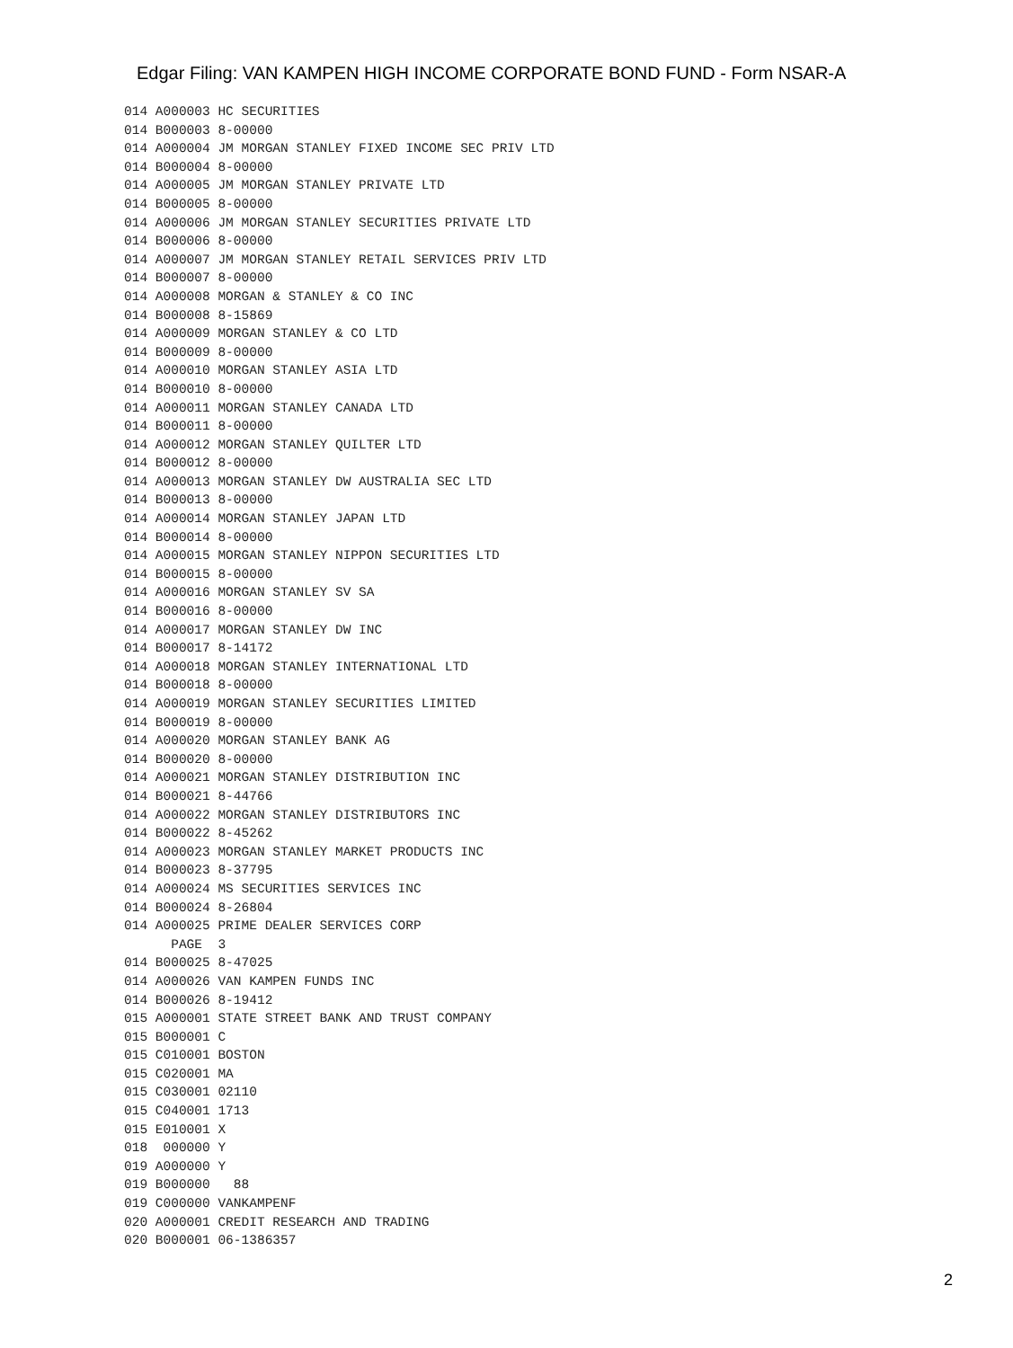Edgar Filing: VAN KAMPEN HIGH INCOME CORPORATE BOND FUND - Form NSAR-A
014 A000003 HC SECURITIES
014 B000003 8-00000
014 A000004 JM MORGAN STANLEY FIXED INCOME SEC PRIV LTD
014 B000004 8-00000
014 A000005 JM MORGAN STANLEY PRIVATE LTD
014 B000005 8-00000
014 A000006 JM MORGAN STANLEY SECURITIES PRIVATE LTD
014 B000006 8-00000
014 A000007 JM MORGAN STANLEY RETAIL SERVICES PRIV LTD
014 B000007 8-00000
014 A000008 MORGAN & STANLEY & CO INC
014 B000008 8-15869
014 A000009 MORGAN STANLEY & CO LTD
014 B000009 8-00000
014 A000010 MORGAN STANLEY ASIA LTD
014 B000010 8-00000
014 A000011 MORGAN STANLEY CANADA LTD
014 B000011 8-00000
014 A000012 MORGAN STANLEY QUILTER LTD
014 B000012 8-00000
014 A000013 MORGAN STANLEY DW AUSTRALIA SEC LTD
014 B000013 8-00000
014 A000014 MORGAN STANLEY JAPAN LTD
014 B000014 8-00000
014 A000015 MORGAN STANLEY NIPPON SECURITIES LTD
014 B000015 8-00000
014 A000016 MORGAN STANLEY SV SA
014 B000016 8-00000
014 A000017 MORGAN STANLEY DW INC
014 B000017 8-14172
014 A000018 MORGAN STANLEY INTERNATIONAL LTD
014 B000018 8-00000
014 A000019 MORGAN STANLEY SECURITIES LIMITED
014 B000019 8-00000
014 A000020 MORGAN STANLEY BANK AG
014 B000020 8-00000
014 A000021 MORGAN STANLEY DISTRIBUTION INC
014 B000021 8-44766
014 A000022 MORGAN STANLEY DISTRIBUTORS INC
014 B000022 8-45262
014 A000023 MORGAN STANLEY MARKET PRODUCTS INC
014 B000023 8-37795
014 A000024 MS SECURITIES SERVICES INC
014 B000024 8-26804
014 A000025 PRIME DEALER SERVICES CORP
      PAGE  3
014 B000025 8-47025
014 A000026 VAN KAMPEN FUNDS INC
014 B000026 8-19412
015 A000001 STATE STREET BANK AND TRUST COMPANY
015 B000001 C
015 C010001 BOSTON
015 C020001 MA
015 C030001 02110
015 C040001 1713
015 E010001 X
018  000000 Y
019 A000000 Y
019 B000000   88
019 C000000 VANKAMPENF
020 A000001 CREDIT RESEARCH AND TRADING
020 B000001 06-1386357
2